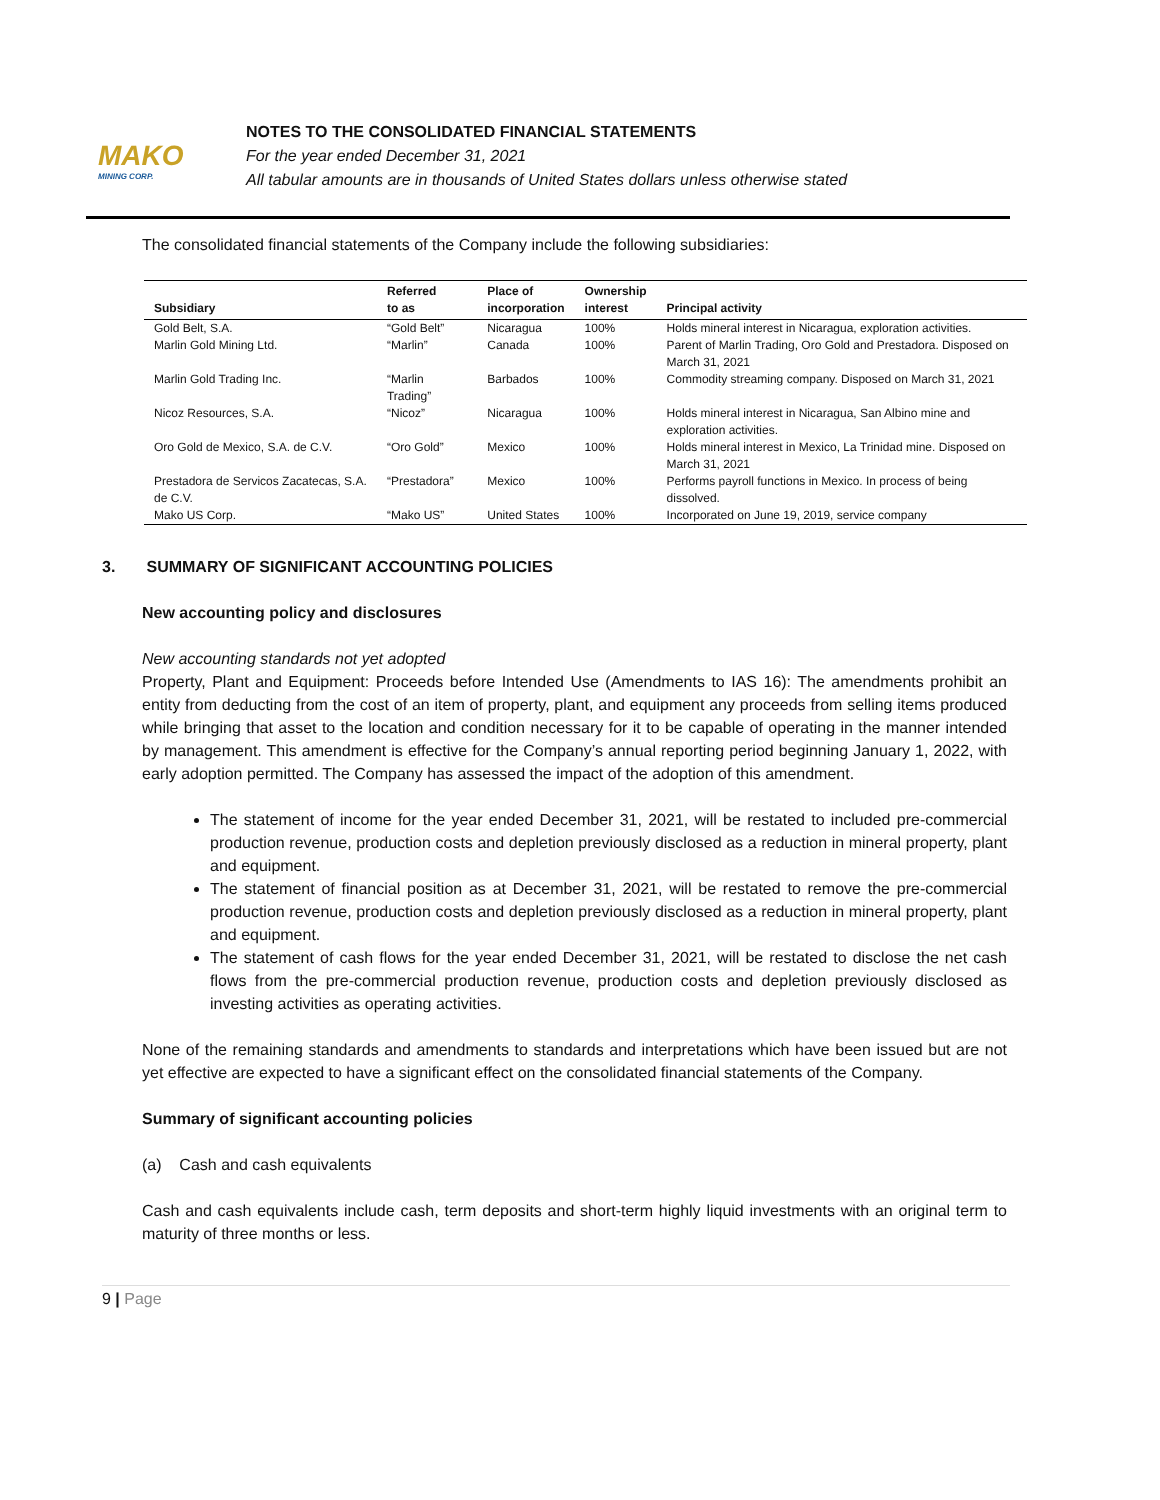MAKO
MINING CORP.
NOTES TO THE CONSOLIDATED FINANCIAL STATEMENTS
For the year ended December 31, 2021
All tabular amounts are in thousands of United States dollars unless otherwise stated
The consolidated financial statements of the Company include the following subsidiaries:
| Subsidiary | Referred to as | Place of incorporation | Ownership interest | Principal activity |
| --- | --- | --- | --- | --- |
| Gold Belt, S.A. | “Gold Belt” | Nicaragua | 100% | Holds mineral interest in Nicaragua, exploration activities. |
| Marlin Gold Mining Ltd. | “Marlin” | Canada | 100% | Parent of Marlin Trading, Oro Gold and Prestadora. Disposed on March 31, 2021 |
| Marlin Gold Trading Inc. | “Marlin Trading” | Barbados | 100% | Commodity streaming company. Disposed on March 31, 2021 |
| Nicoz Resources, S.A. | “Nicoz” | Nicaragua | 100% | Holds mineral interest in Nicaragua, San Albino mine and exploration activities. |
| Oro Gold de Mexico, S.A. de C.V. | “Oro Gold” | Mexico | 100% | Holds mineral interest in Mexico, La Trinidad mine. Disposed on March 31, 2021 |
| Prestadora de Servicos Zacatecas, S.A. de C.V. | “Prestadora” | Mexico | 100% | Performs payroll functions in Mexico. In process of being dissolved. |
| Mako US Corp. | “Mako US” | United States | 100% | Incorporated on June 19, 2019, service company |
3. SUMMARY OF SIGNIFICANT ACCOUNTING POLICIES
New accounting policy and disclosures
New accounting standards not yet adopted
Property, Plant and Equipment: Proceeds before Intended Use (Amendments to IAS 16): The amendments prohibit an entity from deducting from the cost of an item of property, plant, and equipment any proceeds from selling items produced while bringing that asset to the location and condition necessary for it to be capable of operating in the manner intended by management. This amendment is effective for the Company’s annual reporting period beginning January 1, 2022, with early adoption permitted. The Company has assessed the impact of the adoption of this amendment.
The statement of income for the year ended December 31, 2021, will be restated to included pre-commercial production revenue, production costs and depletion previously disclosed as a reduction in mineral property, plant and equipment.
The statement of financial position as at December 31, 2021, will be restated to remove the pre-commercial production revenue, production costs and depletion previously disclosed as a reduction in mineral property, plant and equipment.
The statement of cash flows for the year ended December 31, 2021, will be restated to disclose the net cash flows from the pre-commercial production revenue, production costs and depletion previously disclosed as investing activities as operating activities.
None of the remaining standards and amendments to standards and interpretations which have been issued but are not yet effective are expected to have a significant effect on the consolidated financial statements of the Company.
Summary of significant accounting policies
(a) Cash and cash equivalents
Cash and cash equivalents include cash, term deposits and short-term highly liquid investments with an original term to maturity of three months or less.
9 | Page